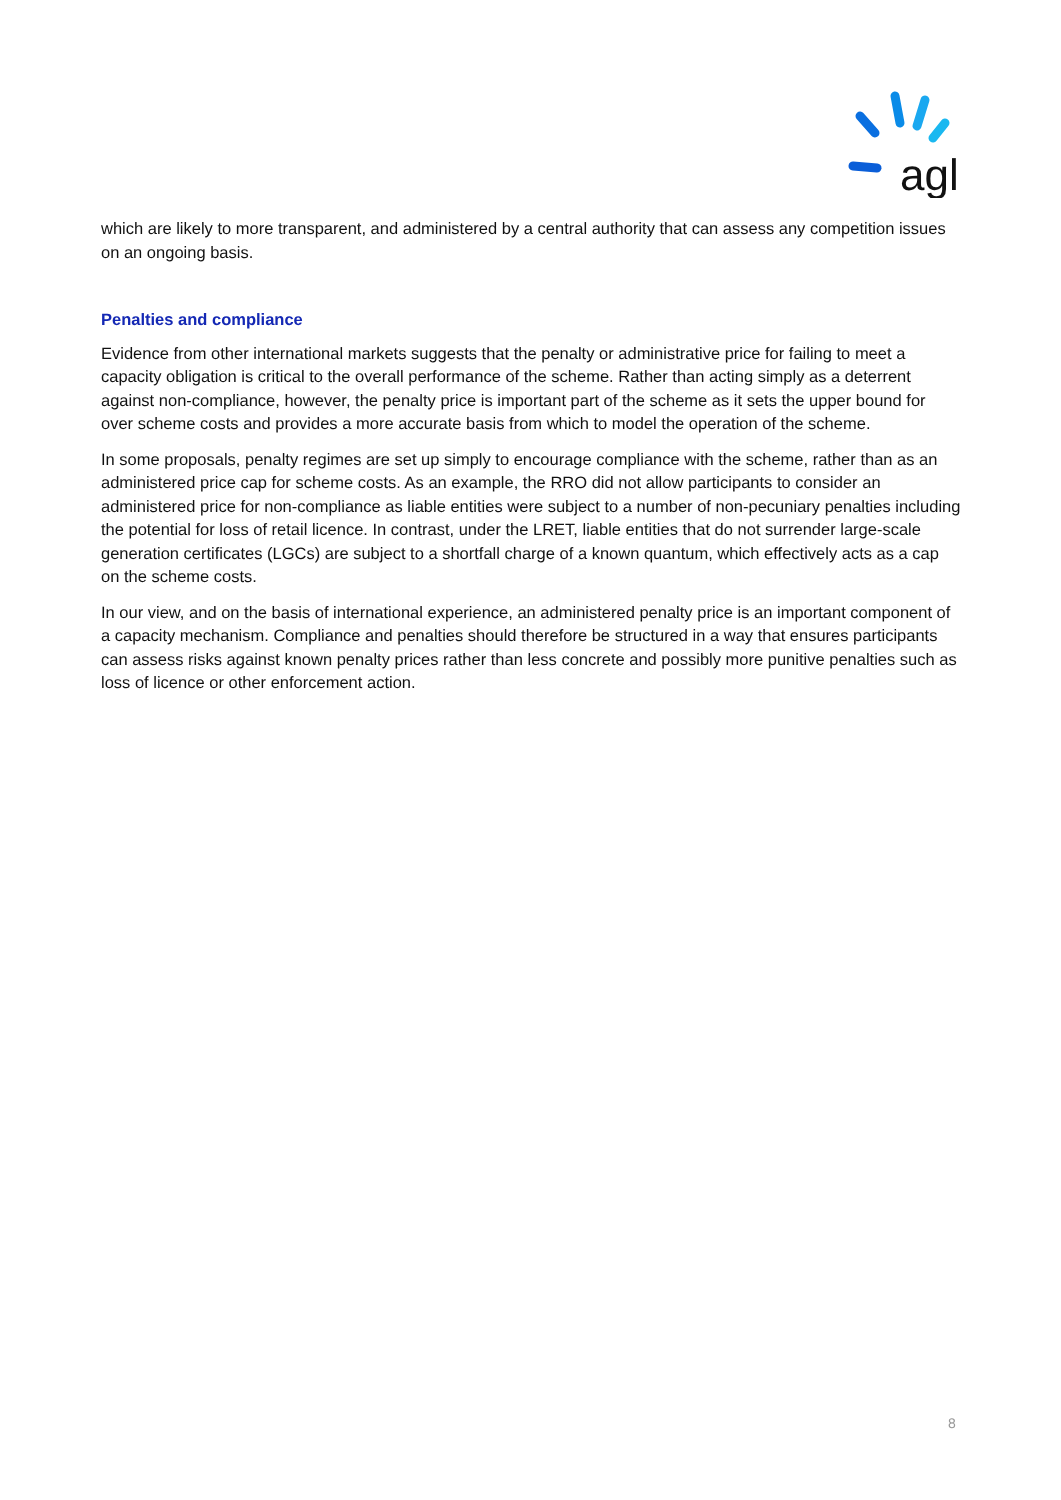agl
which are likely to more transparent, and administered by a central authority that can assess any competition issues on an ongoing basis.
Penalties and compliance
Evidence from other international markets suggests that the penalty or administrative price for failing to meet a capacity obligation is critical to the overall performance of the scheme. Rather than acting simply as a deterrent against non-compliance, however, the penalty price is important part of the scheme as it sets the upper bound for over scheme costs and provides a more accurate basis from which to model the operation of the scheme.
In some proposals, penalty regimes are set up simply to encourage compliance with the scheme, rather than as an administered price cap for scheme costs. As an example, the RRO did not allow participants to consider an administered price for non-compliance as liable entities were subject to a number of non-pecuniary penalties including the potential for loss of retail licence. In contrast, under the LRET, liable entities that do not surrender large-scale generation certificates (LGCs) are subject to a shortfall charge of a known quantum, which effectively acts as a cap on the scheme costs.
In our view, and on the basis of international experience, an administered penalty price is an important component of a capacity mechanism. Compliance and penalties should therefore be structured in a way that ensures participants can assess risks against known penalty prices rather than less concrete and possibly more punitive penalties such as loss of licence or other enforcement action.
8